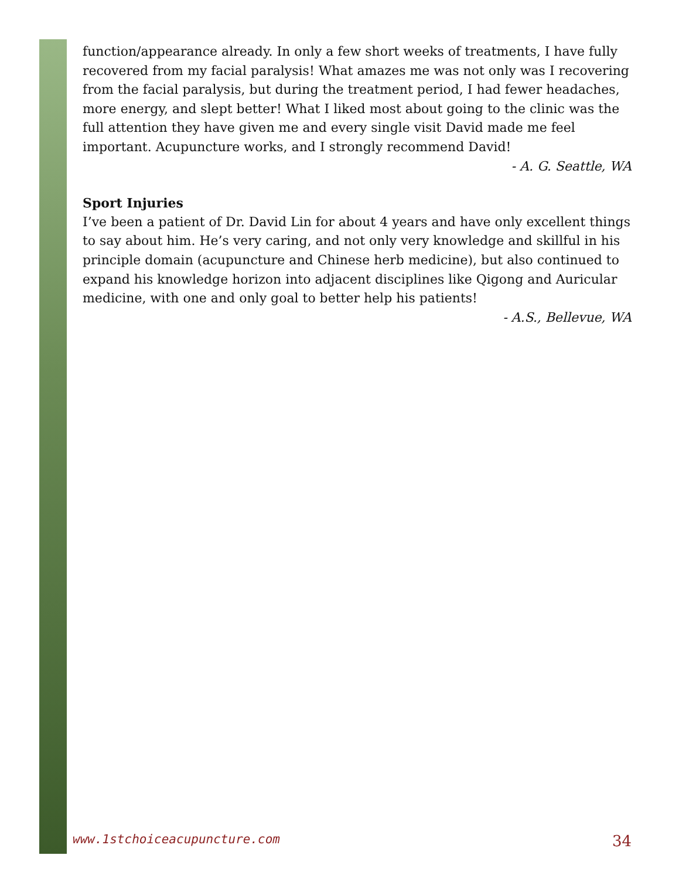function/appearance already. In only a few short weeks of treatments, I have fully recovered from my facial paralysis! What amazes me was not only was I recovering from the facial paralysis, but during the treatment period, I had fewer headaches, more energy, and slept better! What I liked most about going to the clinic was the full attention they have given me and every single visit David made me feel important. Acupuncture works, and I strongly recommend David!
- A. G. Seattle, WA
Sport Injuries
I’ve been a patient of Dr. David Lin for about 4 years and have only excellent things to say about him. He’s very caring, and not only very knowledge and skillful in his principle domain (acupuncture and Chinese herb medicine), but also continued to expand his knowledge horizon into adjacent disciplines like Qigong and Auricular medicine, with one and only goal to better help his patients!
- A.S., Bellevue, WA
www.1stchoiceacupuncture.com 34